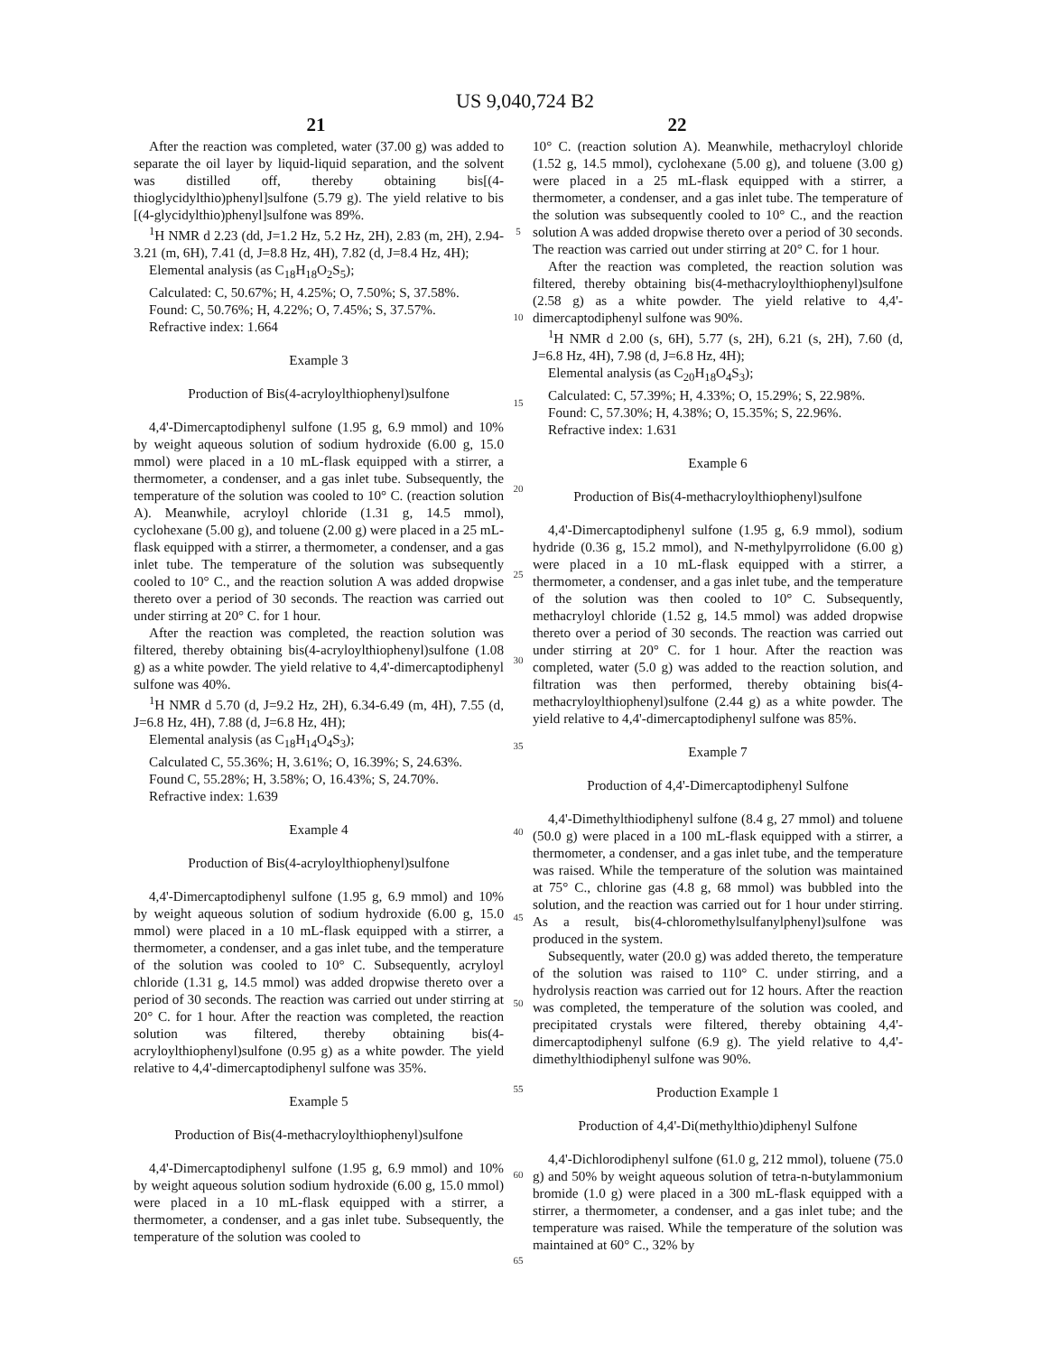US 9,040,724 B2
21 22
After the reaction was completed, water (37.00 g) was added to separate the oil layer by liquid-liquid separation, and the solvent was distilled off, thereby obtaining bis[(4-thioglycidylthio)phenyl]sulfone (5.79 g). The yield relative to bis [(4-glycidylthio)phenyl]sulfone was 89%.
<sup>1</sup>H NMR d 2.23 (dd, J=1.2 Hz, 5.2 Hz, 2H), 2.83 (m, 2H), 2.94-3.21 (m, 6H), 7.41 (d, J=8.8 Hz, 4H), 7.82 (d, J=8.4 Hz, 4H);
Elemental analysis (as C<sub>18</sub>H<sub>18</sub>O<sub>2</sub>S<sub>5</sub>);
Calculated: C, 50.67%; H, 4.25%; O, 7.50%; S, 37.58%.
Found: C, 50.76%; H, 4.22%; O, 7.45%; S, 37.57%.
Refractive index: 1.664
Example 3
Production of Bis(4-acryloylthiophenyl)sulfone
4,4'-Dimercaptodiphenyl sulfone (1.95 g, 6.9 mmol) and 10% by weight aqueous solution of sodium hydroxide (6.00 g, 15.0 mmol) were placed in a 10 mL-flask equipped with a stirrer, a thermometer, a condenser, and a gas inlet tube. Subsequently, the temperature of the solution was cooled to 10° C. (reaction solution A). Meanwhile, acryloyl chloride (1.31 g, 14.5 mmol), cyclohexane (5.00 g), and toluene (2.00 g) were placed in a 25 mL-flask equipped with a stirrer, a thermometer, a condenser, and a gas inlet tube. The temperature of the solution was subsequently cooled to 10° C., and the reaction solution A was added dropwise thereto over a period of 30 seconds. The reaction was carried out under stirring at 20° C. for 1 hour.
After the reaction was completed, the reaction solution was filtered, thereby obtaining bis(4-acryloylthiophenyl)sulfone (1.08 g) as a white powder. The yield relative to 4,4'-dimercaptodiphenyl sulfone was 40%.
<sup>1</sup>H NMR d 5.70 (d, J=9.2 Hz, 2H), 6.34-6.49 (m, 4H), 7.55 (d, J=6.8 Hz, 4H), 7.88 (d, J=6.8 Hz, 4H);
Elemental analysis (as C<sub>18</sub>H<sub>14</sub>O<sub>4</sub>S<sub>3</sub>);
Calculated C, 55.36%; H, 3.61%; O, 16.39%; S, 24.63%.
Found C, 55.28%; H, 3.58%; O, 16.43%; S, 24.70%.
Refractive index: 1.639
Example 4
Production of Bis(4-acryloylthiophenyl)sulfone
4,4'-Dimercaptodiphenyl sulfone (1.95 g, 6.9 mmol) and 10% by weight aqueous solution of sodium hydroxide (6.00 g, 15.0 mmol) were placed in a 10 mL-flask equipped with a stirrer, a thermometer, a condenser, and a gas inlet tube, and the temperature of the solution was cooled to 10° C. Subsequently, acryloyl chloride (1.31 g, 14.5 mmol) was added dropwise thereto over a period of 30 seconds. The reaction was carried out under stirring at 20° C. for 1 hour. After the reaction was completed, the reaction solution was filtered, thereby obtaining bis(4-acryloylthiophenyl)sulfone (0.95 g) as a white powder. The yield relative to 4,4'-dimercaptodiphenyl sulfone was 35%.
Example 5
Production of Bis(4-methacryloylthiophenyl)sulfone
4,4'-Dimercaptodiphenyl sulfone (1.95 g, 6.9 mmol) and 10% by weight aqueous solution sodium hydroxide (6.00 g, 15.0 mmol) were placed in a 10 mL-flask equipped with a stirrer, a thermometer, a condenser, and a gas inlet tube. Subsequently, the temperature of the solution was cooled to
5
10
15
20
25
30
35
40
45
50
55
60
65
10° C. (reaction solution A). Meanwhile, methacryloyl chloride (1.52 g, 14.5 mmol), cyclohexane (5.00 g), and toluene (3.00 g) were placed in a 25 mL-flask equipped with a stirrer, a thermometer, a condenser, and a gas inlet tube. The temperature of the solution was subsequently cooled to 10° C., and the reaction solution A was added dropwise thereto over a period of 30 seconds. The reaction was carried out under stirring at 20° C. for 1 hour.
After the reaction was completed, the reaction solution was filtered, thereby obtaining bis(4-methacryloylthiophenyl)sulfone (2.58 g) as a white powder. The yield relative to 4,4'-dimercaptodiphenyl sulfone was 90%.
<sup>1</sup>H NMR d 2.00 (s, 6H), 5.77 (s, 2H), 6.21 (s, 2H), 7.60 (d, J=6.8 Hz, 4H), 7.98 (d, J=6.8 Hz, 4H);
Elemental analysis (as C<sub>20</sub>H<sub>18</sub>O<sub>4</sub>S<sub>3</sub>);
Calculated: C, 57.39%; H, 4.33%; O, 15.29%; S, 22.98%.
Found: C, 57.30%; H, 4.38%; O, 15.35%; S, 22.96%.
Refractive index: 1.631
Example 6
Production of Bis(4-methacryloylthiophenyl)sulfone
4,4'-Dimercaptodiphenyl sulfone (1.95 g, 6.9 mmol), sodium hydride (0.36 g, 15.2 mmol), and N-methylpyrrolidone (6.00 g) were placed in a 10 mL-flask equipped with a stirrer, a thermometer, a condenser, and a gas inlet tube, and the temperature of the solution was then cooled to 10° C. Subsequently, methacryloyl chloride (1.52 g, 14.5 mmol) was added dropwise thereto over a period of 30 seconds. The reaction was carried out under stirring at 20° C. for 1 hour. After the reaction was completed, water (5.0 g) was added to the reaction solution, and filtration was then performed, thereby obtaining bis(4-methacryloylthiophenyl)sulfone (2.44 g) as a white powder. The yield relative to 4,4'-dimercaptodiphenyl sulfone was 85%.
Example 7
Production of 4,4'-Dimercaptodiphenyl Sulfone
4,4'-Dimethylthiodiphenyl sulfone (8.4 g, 27 mmol) and toluene (50.0 g) were placed in a 100 mL-flask equipped with a stirrer, a thermometer, a condenser, and a gas inlet tube, and the temperature was raised. While the temperature of the solution was maintained at 75° C., chlorine gas (4.8 g, 68 mmol) was bubbled into the solution, and the reaction was carried out for 1 hour under stirring. As a result, bis(4-chloromethylsulfanylphenyl)sulfone was produced in the system.
Subsequently, water (20.0 g) was added thereto, the temperature of the solution was raised to 110° C. under stirring, and a hydrolysis reaction was carried out for 12 hours. After the reaction was completed, the temperature of the solution was cooled, and precipitated crystals were filtered, thereby obtaining 4,4'-dimercaptodiphenyl sulfone (6.9 g). The yield relative to 4,4'-dimethylthiodiphenyl sulfone was 90%.
Production Example 1
Production of 4,4'-Di(methylthio)diphenyl Sulfone
4,4'-Dichlorodiphenyl sulfone (61.0 g, 212 mmol), toluene (75.0 g) and 50% by weight aqueous solution of tetra-n-butylammonium bromide (1.0 g) were placed in a 300 mL-flask equipped with a stirrer, a thermometer, a condenser, and a gas inlet tube; and the temperature was raised. While the temperature of the solution was maintained at 60° C., 32% by